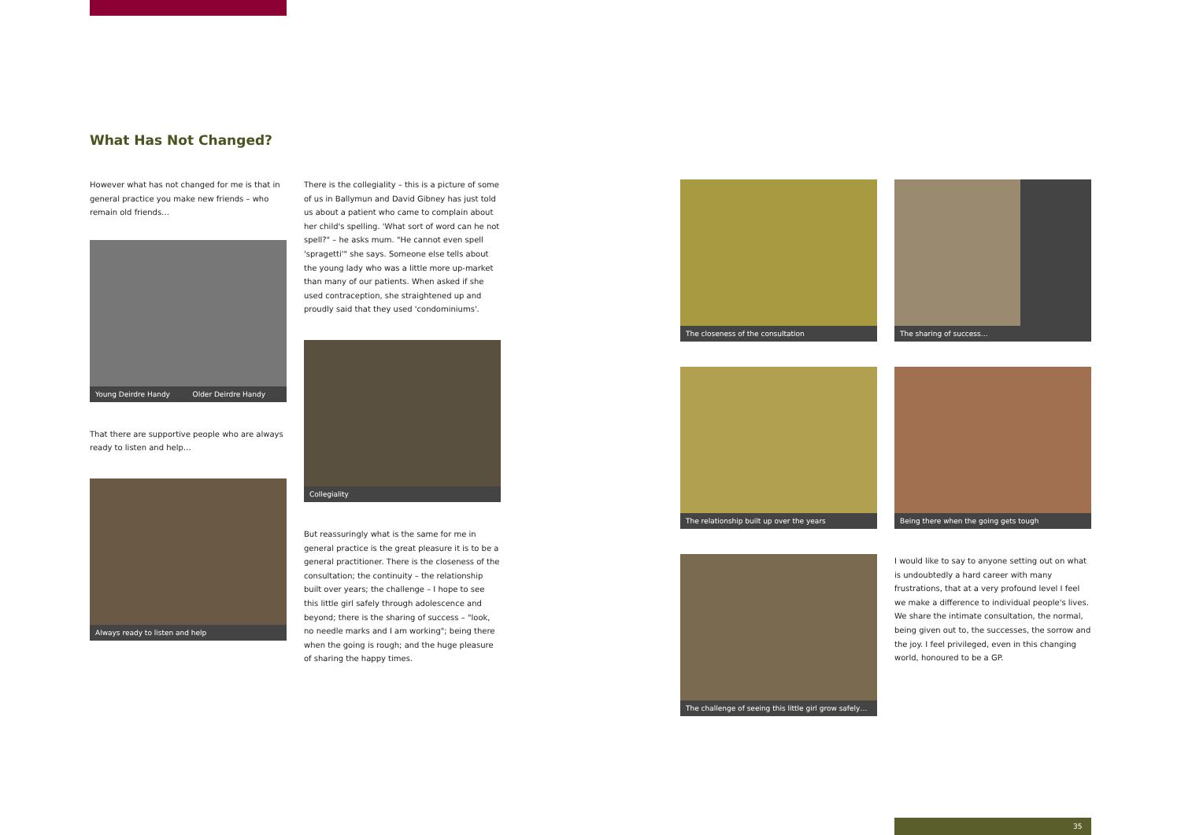What Has Not Changed?
However what has not changed for me is that in general practice you make new friends – who remain old friends…
Young Deirdre Handy Older Deirdre Handy
That there are supportive people who are always ready to listen and help…
Always ready to listen and help
There is the collegiality – this is a picture of some of us in Ballymun and David Gibney has just told us about a patient who came to complain about her child's spelling. 'What sort of word can he not spell?" – he asks mum. "He cannot even spell 'spragetti'" she says. Someone else tells about the young lady who was a little more up-market than many of our patients. When asked if she used contraception, she straightened up and proudly said that they used 'condominiums'.
Collegiality
But reassuringly what is the same for me in general practice is the great pleasure it is to be a general practitioner. There is the closeness of the consultation; the continuity – the relationship built over years; the challenge – I hope to see this little girl safely through adolescence and beyond; there is the sharing of success – "look, no needle marks and I am working"; being there when the going is rough; and the huge pleasure of sharing the happy times.
The closeness of the consultation
The relationship built up over the years
The challenge of seeing this little girl grow safely…
The sharing of success…
Being there when the going gets tough
I would like to say to anyone setting out on what is undoubtedly a hard career with many frustrations, that at a very profound level I feel we make a difference to individual people's lives. We share the intimate consultation, the normal, being given out to, the successes, the sorrow and the joy. I feel privileged, even in this changing world, honoured to be a GP.
35